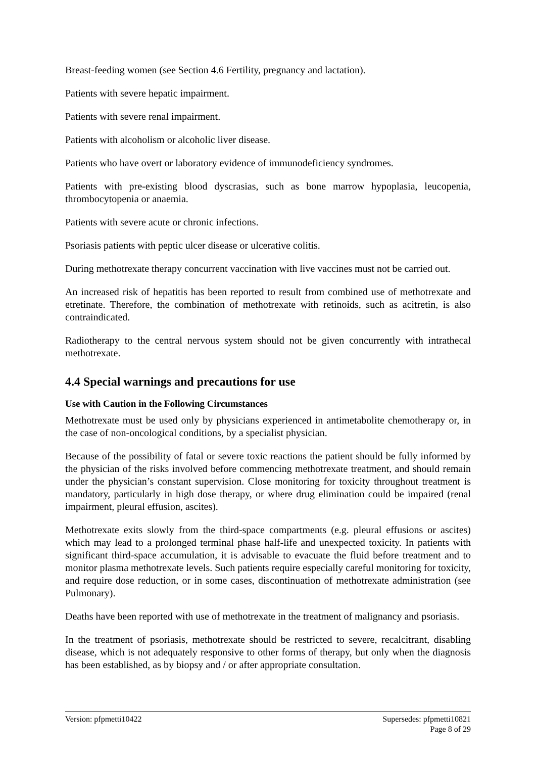Breast-feeding women (see Section 4.6 Fertility, pregnancy and lactation).
Patients with severe hepatic impairment.
Patients with severe renal impairment.
Patients with alcoholism or alcoholic liver disease.
Patients who have overt or laboratory evidence of immunodeficiency syndromes.
Patients with pre-existing blood dyscrasias, such as bone marrow hypoplasia, leucopenia, thrombocytopenia or anaemia.
Patients with severe acute or chronic infections.
Psoriasis patients with peptic ulcer disease or ulcerative colitis.
During methotrexate therapy concurrent vaccination with live vaccines must not be carried out.
An increased risk of hepatitis has been reported to result from combined use of methotrexate and etretinate. Therefore, the combination of methotrexate with retinoids, such as acitretin, is also contraindicated.
Radiotherapy to the central nervous system should not be given concurrently with intrathecal methotrexate.
4.4 Special warnings and precautions for use
Use with Caution in the Following Circumstances
Methotrexate must be used only by physicians experienced in antimetabolite chemotherapy or, in the case of non-oncological conditions, by a specialist physician.
Because of the possibility of fatal or severe toxic reactions the patient should be fully informed by the physician of the risks involved before commencing methotrexate treatment, and should remain under the physician’s constant supervision. Close monitoring for toxicity throughout treatment is mandatory, particularly in high dose therapy, or where drug elimination could be impaired (renal impairment, pleural effusion, ascites).
Methotrexate exits slowly from the third-space compartments (e.g. pleural effusions or ascites) which may lead to a prolonged terminal phase half-life and unexpected toxicity. In patients with significant third-space accumulation, it is advisable to evacuate the fluid before treatment and to monitor plasma methotrexate levels. Such patients require especially careful monitoring for toxicity, and require dose reduction, or in some cases, discontinuation of methotrexate administration (see Pulmonary).
Deaths have been reported with use of methotrexate in the treatment of malignancy and psoriasis.
In the treatment of psoriasis, methotrexate should be restricted to severe, recalcitrant, disabling disease, which is not adequately responsive to other forms of therapy, but only when the diagnosis has been established, as by biopsy and / or after appropriate consultation.
Version: pfpmetti10422 Supersedes: pfpmetti10821
Page 8 of 29